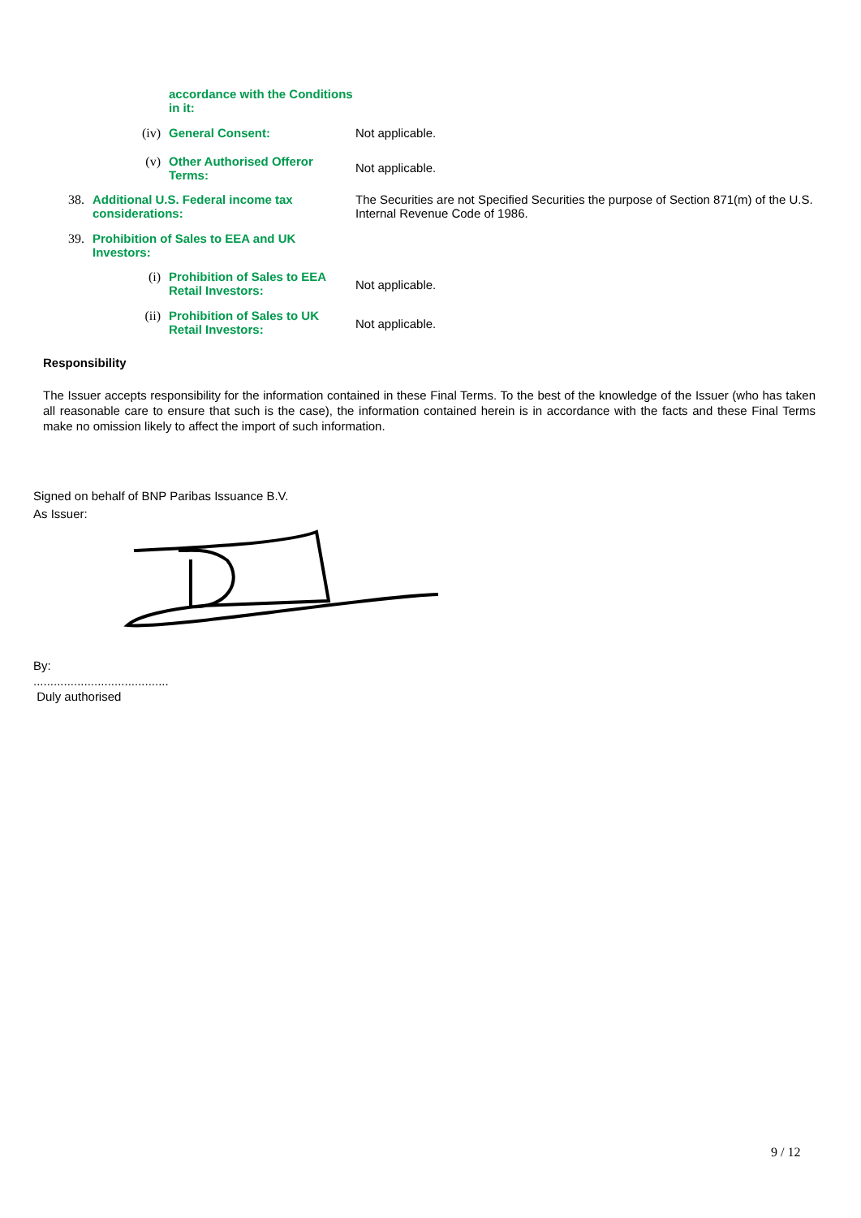accordance with the Conditions in it:
(iv) General Consent: Not applicable.
(v) Other Authorised Offeror Terms:
Not applicable.
38. Additional U.S. Federal income tax considerations:
The Securities are not Specified Securities the purpose of Section 871(m) of the U.S. Internal Revenue Code of 1986.
39. Prohibition of Sales to EEA and UK Investors:
(i) Prohibition of Sales to EEA Retail Investors:
Not applicable.
(ii) Prohibition of Sales to UK Retail Investors:
Not applicable.
Responsibility
The Issuer accepts responsibility for the information contained in these Final Terms. To the best of the knowledge of the Issuer (who has taken all reasonable care to ensure that such is the case), the information contained herein is in accordance with the facts and these Final Terms make no omission likely to affect the import of such information.
Signed on behalf of BNP Paribas Issuance B.V.
As Issuer:
By:
........................................
Duly authorised
9 / 12